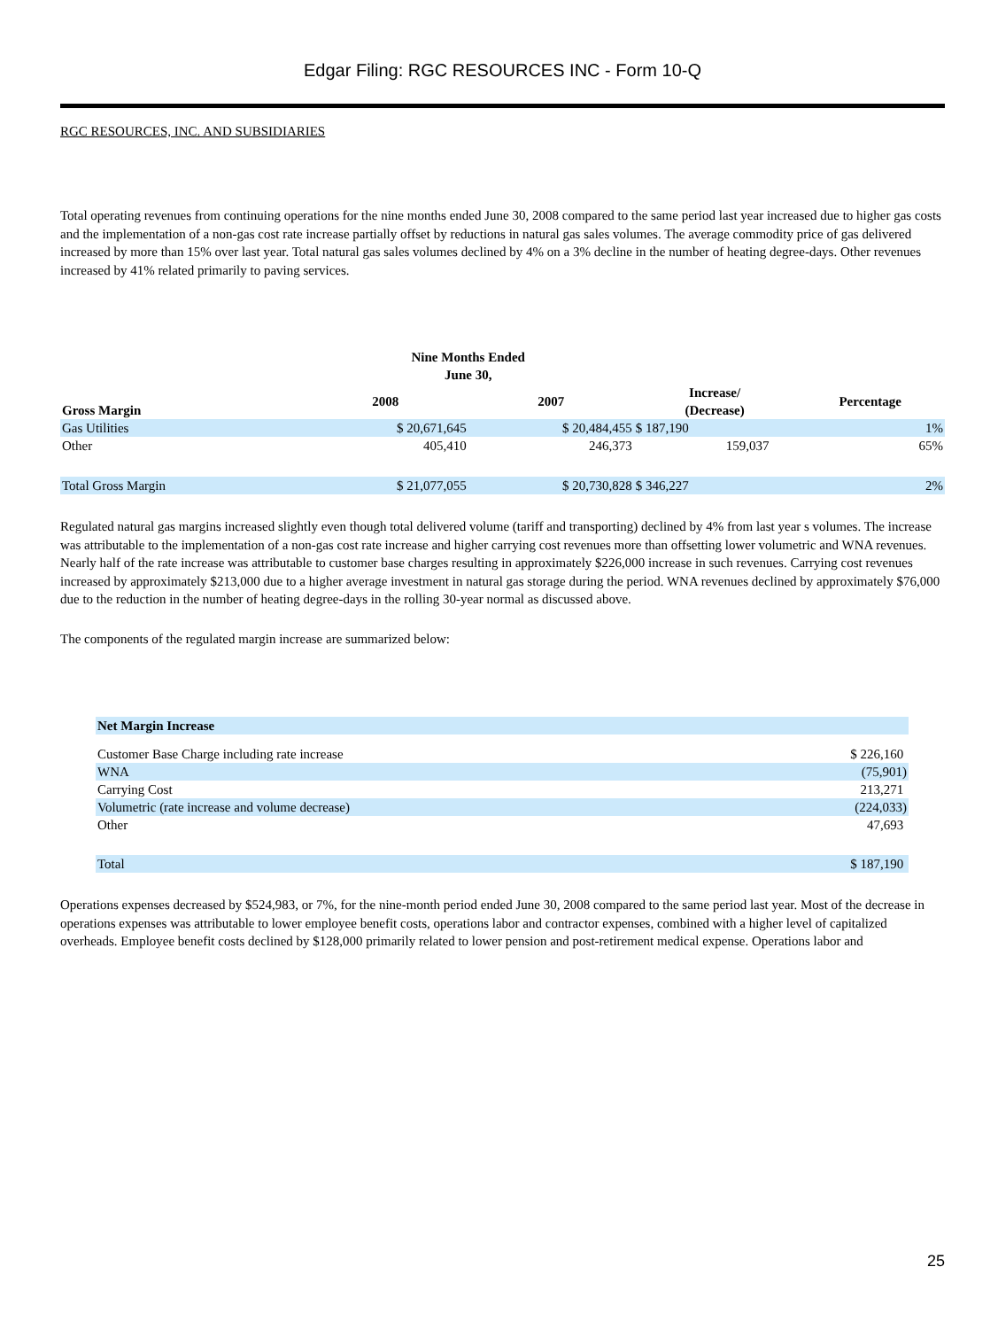Edgar Filing: RGC RESOURCES INC - Form 10-Q
RGC RESOURCES, INC. AND SUBSIDIARIES
Total operating revenues from continuing operations for the nine months ended June 30, 2008 compared to the same period last year increased due to higher gas costs and the implementation of a non-gas cost rate increase partially offset by reductions in natural gas sales volumes. The average commodity price of gas delivered increased by more than 15% over last year. Total natural gas sales volumes declined by 4% on a 3% decline in the number of heating degree-days. Other revenues increased by 41% related primarily to paving services.
| | Nine Months Ended June 30, | | | |
| --- | --- | --- | --- | --- |
| Gross Margin | 2008 | 2007 | Increase/ (Decrease) | Percentage |
| Gas Utilities | $ 20,671,645 | $ 20,484,455 | $ 187,190 | 1% |
| Other | 405,410 | 246,373 | 159,037 | 65% |
| Total Gross Margin | $ 21,077,055 | $ 20,730,828 | $ 346,227 | 2% |
Regulated natural gas margins increased slightly even though total delivered volume (tariff and transporting) declined by 4% from last year s volumes. The increase was attributable to the implementation of a non-gas cost rate increase and higher carrying cost revenues more than offsetting lower volumetric and WNA revenues. Nearly half of the rate increase was attributable to customer base charges resulting in approximately $226,000 increase in such revenues. Carrying cost revenues increased by approximately $213,000 due to a higher average investment in natural gas storage during the period. WNA revenues declined by approximately $76,000 due to the reduction in the number of heating degree-days in the rolling 30-year normal as discussed above.
The components of the regulated margin increase are summarized below:
| Net Margin Increase | |
| --- | --- |
| Customer Base Charge including rate increase | $ 226,160 |
| WNA | (75,901) |
| Carrying Cost | 213,271 |
| Volumetric (rate increase and volume decrease) | (224,033) |
| Other | 47,693 |
| Total | $ 187,190 |
Operations expenses decreased by $524,983, or 7%, for the nine-month period ended June 30, 2008 compared to the same period last year. Most of the decrease in operations expenses was attributable to lower employee benefit costs, operations labor and contractor expenses, combined with a higher level of capitalized overheads. Employee benefit costs declined by $128,000 primarily related to lower pension and post-retirement medical expense. Operations labor and
25